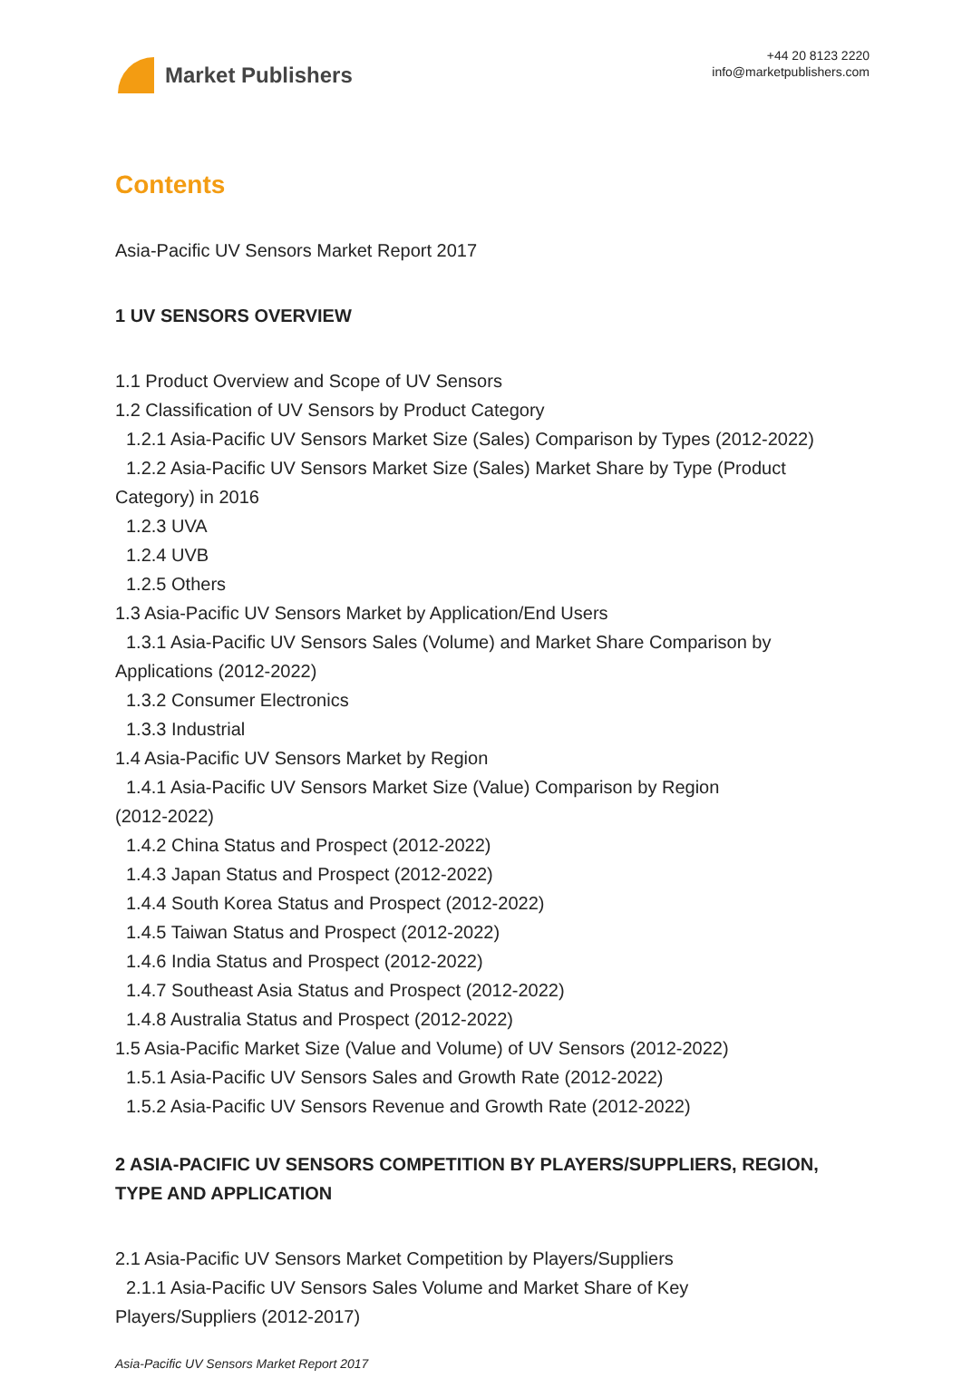Market Publishers
+44 20 8123 2220
info@marketpublishers.com
Contents
Asia-Pacific UV Sensors Market Report 2017
1 UV SENSORS OVERVIEW
1.1 Product Overview and Scope of UV Sensors
1.2 Classification of UV Sensors by Product Category
1.2.1 Asia-Pacific UV Sensors Market Size (Sales) Comparison by Types (2012-2022)
1.2.2 Asia-Pacific UV Sensors Market Size (Sales) Market Share by Type (Product
Category) in 2016
1.2.3 UVA
1.2.4 UVB
1.2.5 Others
1.3 Asia-Pacific UV Sensors Market by Application/End Users
1.3.1 Asia-Pacific UV Sensors Sales (Volume) and Market Share Comparison by
Applications (2012-2022)
1.3.2 Consumer Electronics
1.3.3 Industrial
1.4 Asia-Pacific UV Sensors Market by Region
1.4.1 Asia-Pacific UV Sensors Market Size (Value) Comparison by Region
(2012-2022)
1.4.2 China Status and Prospect (2012-2022)
1.4.3 Japan Status and Prospect (2012-2022)
1.4.4 South Korea Status and Prospect (2012-2022)
1.4.5 Taiwan Status and Prospect (2012-2022)
1.4.6 India Status and Prospect (2012-2022)
1.4.7 Southeast Asia Status and Prospect (2012-2022)
1.4.8 Australia Status and Prospect (2012-2022)
1.5 Asia-Pacific Market Size (Value and Volume) of UV Sensors (2012-2022)
1.5.1 Asia-Pacific UV Sensors Sales and Growth Rate (2012-2022)
1.5.2 Asia-Pacific UV Sensors Revenue and Growth Rate (2012-2022)
2 ASIA-PACIFIC UV SENSORS COMPETITION BY PLAYERS/SUPPLIERS, REGION, TYPE AND APPLICATION
2.1 Asia-Pacific UV Sensors Market Competition by Players/Suppliers
2.1.1 Asia-Pacific UV Sensors Sales Volume and Market Share of Key
Players/Suppliers (2012-2017)
Asia-Pacific UV Sensors Market Report 2017